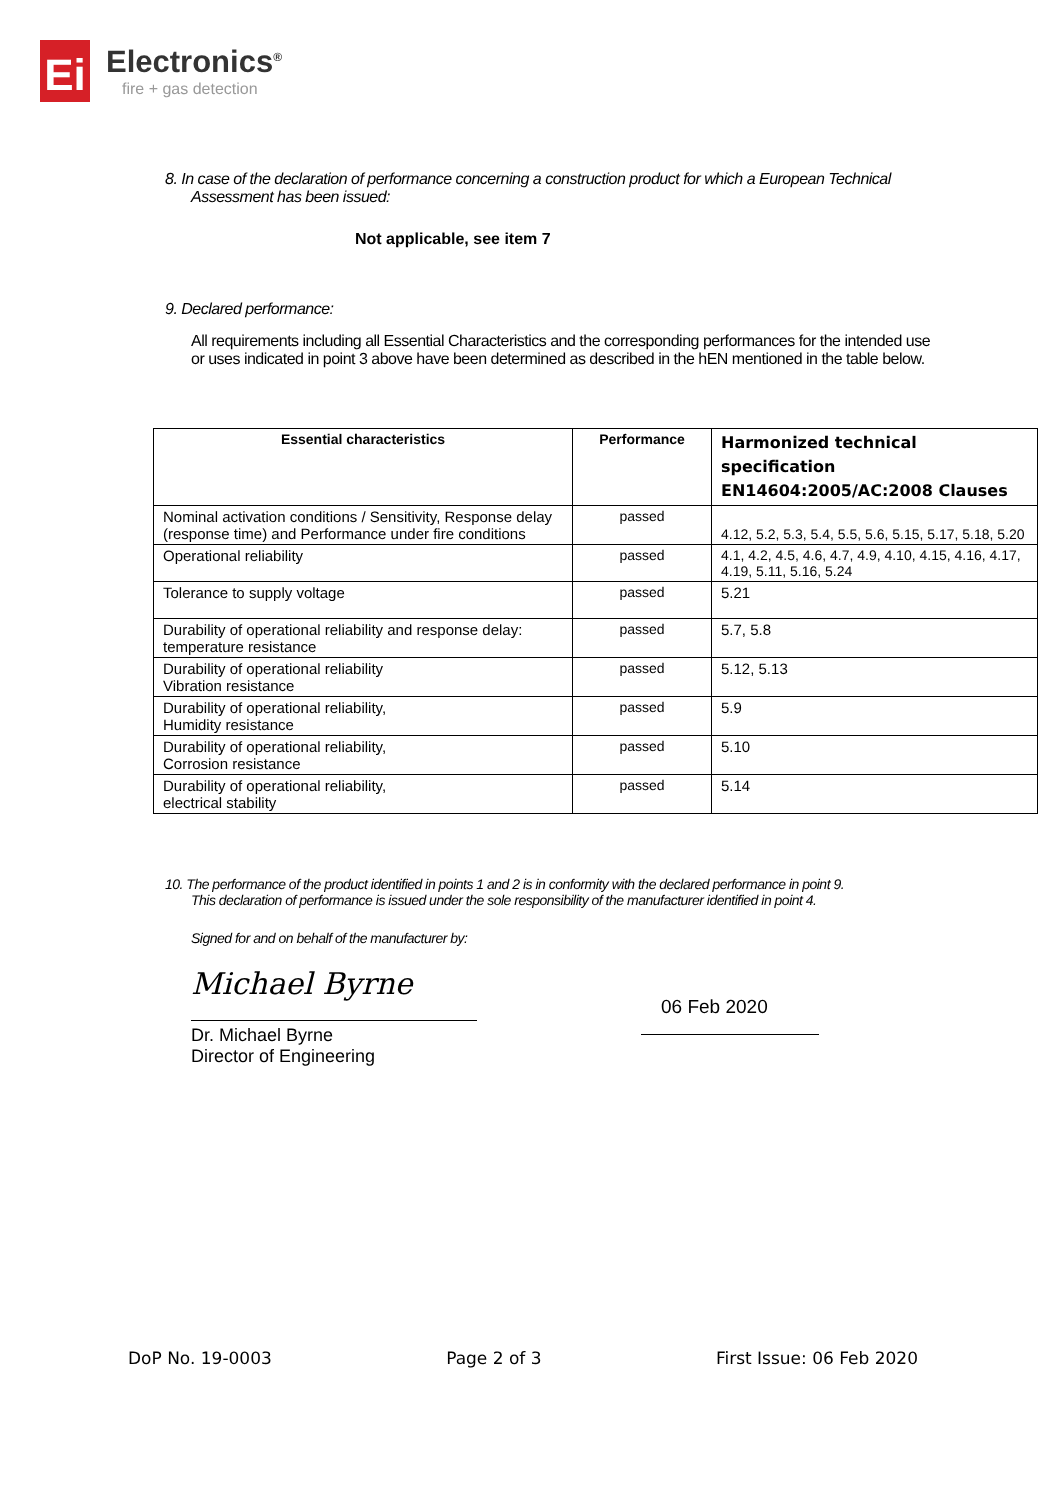Ei
Electronics<sup>®</sup>
fire + gas detection
8. In case of the declaration of performance concerning a construction product for which a European Technical
Assessment has been issued:
Not applicable, see item 7
9. Declared performance:
All requirements including all Essential Characteristics and the corresponding performances for the intended use or uses indicated in point 3 above have been determined as described in the hEN mentioned in the table below.
| Essential characteristics | Performance | Harmonized technical specification EN14604:2005/AC:2008 Clauses |
| --- | --- | --- |
| Nominal activation conditions / Sensitivity, Response delay (response time) and Performance under fire conditions | passed | 4.12, 5.2, 5.3, 5.4, 5.5, 5.6, 5.15, 5.17, 5.18, 5.20 |
| Operational reliability | passed | 4.1, 4.2, 4.5, 4.6, 4.7, 4.9, 4.10, 4.15, 4.16, 4.17, 4.19, 5.11, 5.16, 5.24 |
| Tolerance to supply voltage | passed | 5.21 |
| Durability of operational reliability and response delay: temperature resistance | passed | 5.7, 5.8 |
| Durability of operational reliability Vibration resistance | passed | 5.12, 5.13 |
| Durability of operational reliability, Humidity resistance | passed | 5.9 |
| Durability of operational reliability, Corrosion resistance | passed | 5.10 |
| Durability of operational reliability, electrical stability | passed | 5.14 |
10. The performance of the product identified in points 1 and 2 is in conformity with the declared performance in point 9.
This declaration of performance is issued under the sole responsibility of the manufacturer identified in point 4.
Signed for and on behalf of the manufacturer by:
Michael Byrne
Dr. Michael Byrne
Director of Engineering
06 Feb 2020
DoP No. 19-0003 Page 2 of 3 First Issue: 06 Feb 2020